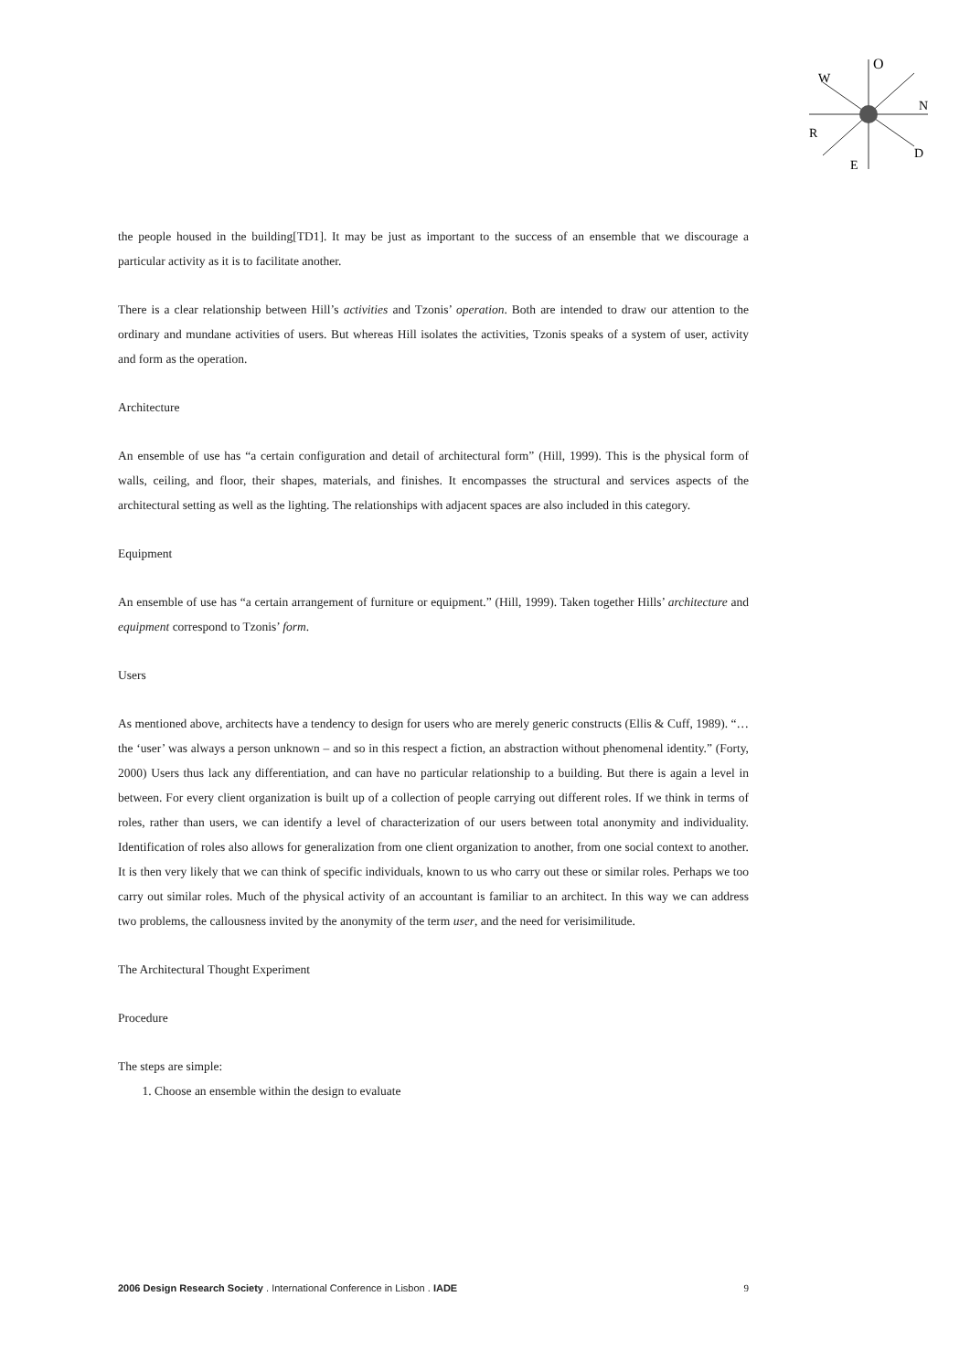O
N
D
W
R
E
the people housed in the building[TD1]. It may be just as important to the success of an ensemble that we discourage a particular activity as it is to facilitate another.
There is a clear relationship between Hill’s activities and Tzonis’ operation. Both are intended to draw our attention to the ordinary and mundane activities of users. But whereas Hill isolates the activities, Tzonis speaks of a system of user, activity and form as the operation.
Architecture
An ensemble of use has “a certain configuration and detail of architectural form” (Hill, 1999). This is the physical form of walls, ceiling, and floor, their shapes, materials, and finishes. It encompasses the structural and services aspects of the architectural setting as well as the lighting. The relationships with adjacent spaces are also included in this category.
Equipment
An ensemble of use has “a certain arrangement of furniture or equipment.” (Hill, 1999). Taken together Hills’ architecture and equipment correspond to Tzonis’ form.
Users
As mentioned above, architects have a tendency to design for users who are merely generic constructs (Ellis & Cuff, 1989). “…the ‘user’ was always a person unknown – and so in this respect a fiction, an abstraction without phenomenal identity.” (Forty, 2000) Users thus lack any differentiation, and can have no particular relationship to a building. But there is again a level in between. For every client organization is built up of a collection of people carrying out different roles. If we think in terms of roles, rather than users, we can identify a level of characterization of our users between total anonymity and individuality. Identification of roles also allows for generalization from one client organization to another, from one social context to another. It is then very likely that we can think of specific individuals, known to us who carry out these or similar roles. Perhaps we too carry out similar roles. Much of the physical activity of an accountant is familiar to an architect. In this way we can address two problems, the callousness invited by the anonymity of the term user, and the need for verisimilitude.
The Architectural Thought Experiment
Procedure
The steps are simple:
1. Choose an ensemble within the design to evaluate
2006 Design Research Society . International Conference in Lisbon . IADE 9